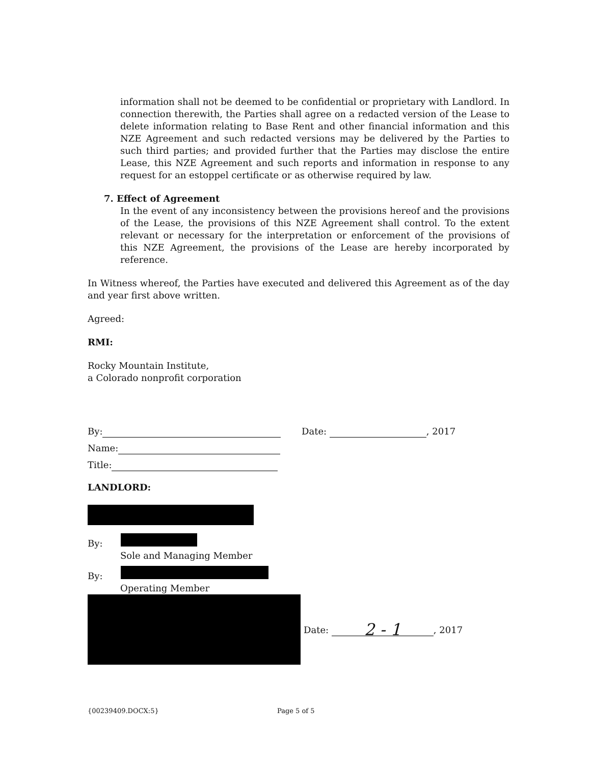information shall not be deemed to be confidential or proprietary with Landlord. In connection therewith, the Parties shall agree on a redacted version of the Lease to delete information relating to Base Rent and other financial information and this NZE Agreement and such redacted versions may be delivered by the Parties to such third parties; and provided further that the Parties may disclose the entire Lease, this NZE Agreement and such reports and information in response to any request for an estoppel certificate or as otherwise required by law.
7. Effect of Agreement
In the event of any inconsistency between the provisions hereof and the provisions of the Lease, the provisions of this NZE Agreement shall control. To the extent relevant or necessary for the interpretation or enforcement of the provisions of this NZE Agreement, the provisions of the Lease are hereby incorporated by reference.
In Witness whereof, the Parties have executed and delivered this Agreement as of the day and year first above written.
Agreed:
RMI:
Rocky Mountain Institute,
a Colorado nonprofit corporation
By: Date: , 2017
Name:
Title:
LANDLORD:
By:
Sole and Managing Member
By:
Operating Member
Date: 2 - 1, 2017
{00239409.DOCX:5} Page 5 of 5